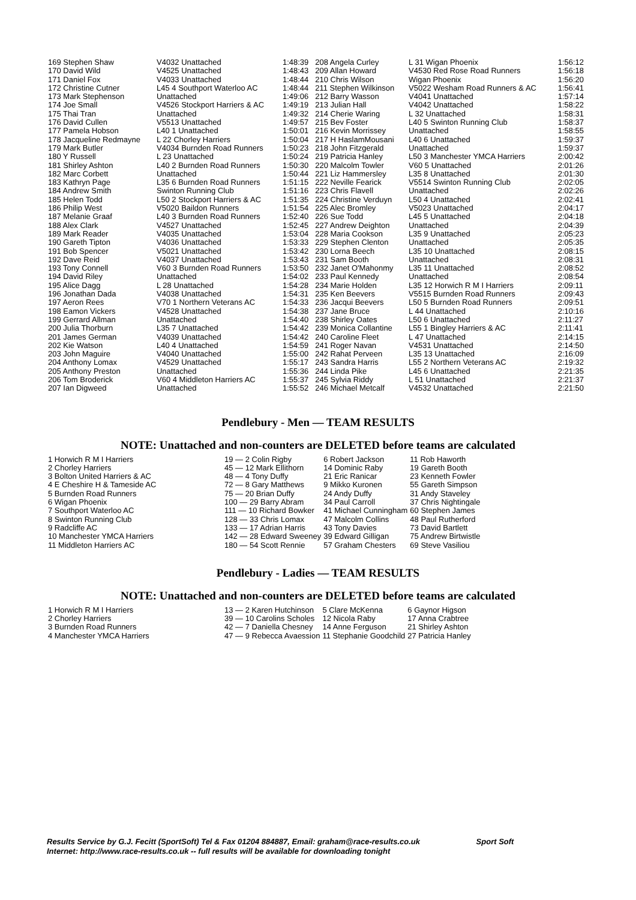| 169 Stephen Shaw | V4032 Unattached | 1:48:39 | 208 Angela Curley | L 31 Wigan Phoenix | 1:56:12 |
| 170 David Wild | V4525 Unattached | 1:48:43 | 209 Allan Howard | V4530 Red Rose Road Runners | 1:56:18 |
| 171 Daniel Fox | V4033 Unattached | 1:48:44 | 210 Chris Wilson | Wigan Phoenix | 1:56:20 |
| 172 Christine Cutner | L45 4 Southport Waterloo AC | 1:48:44 | 211 Stephen Wilkinson | V5022 Wesham Road Runners & AC | 1:56:41 |
| 173 Mark Stephenson | Unattached | 1:49:06 | 212 Barry Wasson | V4041 Unattached | 1:57:14 |
| 174 Joe Small | V4526 Stockport Harriers & AC | 1:49:19 | 213 Julian Hall | V4042 Unattached | 1:58:22 |
| 175 Thai Tran | Unattached | 1:49:32 | 214 Cherie Waring | L 32 Unattached | 1:58:31 |
| 176 David Cullen | V5513 Unattached | 1:49:57 | 215 Bev Foster | L40 5 Swinton Running Club | 1:58:37 |
| 177 Pamela Hobson | L40 1 Unattached | 1:50:01 | 216 Kevin Morrissey | Unattached | 1:58:55 |
| 178 Jacqueline Redmayne | L 22 Chorley Harriers | 1:50:04 | 217 H HaslamMousani | L40 6 Unattached | 1:59:37 |
| 179 Mark Butler | V4034 Burnden Road Runners | 1:50:23 | 218 John Fitzgerald | Unattached | 1:59:37 |
| 180 Y Russell | L 23 Unattached | 1:50:24 | 219 Patricia Hanley | L50 3 Manchester YMCA Harriers | 2:00:42 |
| 181 Shirley Ashton | L40 2 Burnden Road Runners | 1:50:30 | 220 Malcolm Towler | V60 5 Unattached | 2:01:26 |
| 182 Marc Corbett | Unattached | 1:50:44 | 221 Liz Hammersley | L35 8 Unattached | 2:01:30 |
| 183 Kathryn Page | L35 6 Burnden Road Runners | 1:51:15 | 222 Neville Fearick | V5514 Swinton Running Club | 2:02:05 |
| 184 Andrew Smith | Swinton Running Club | 1:51:16 | 223 Chris Flavell | Unattached | 2:02:26 |
| 185 Helen Todd | L50 2 Stockport Harriers & AC | 1:51:35 | 224 Christine Verduyn | L50 4 Unattached | 2:02:41 |
| 186 Philip West | V5020 Baildon Runners | 1:51:54 | 225 Alec Bromley | V5023 Unattached | 2:04:17 |
| 187 Melanie Graaf | L40 3 Burnden Road Runners | 1:52:40 | 226 Sue Todd | L45 5 Unattached | 2:04:18 |
| 188 Alex Clark | V4527 Unattached | 1:52:45 | 227 Andrew Deighton | Unattached | 2:04:39 |
| 189 Mark Reader | V4035 Unattached | 1:53:04 | 228 Maria Cookson | L35 9 Unattached | 2:05:23 |
| 190 Gareth Tipton | V4036 Unattached | 1:53:33 | 229 Stephen Clenton | Unattached | 2:05:35 |
| 191 Bob Spencer | V5021 Unattached | 1:53:42 | 230 Lorna Beech | L35 10 Unattached | 2:08:15 |
| 192 Dave Reid | V4037 Unattached | 1:53:43 | 231 Sam Booth | Unattached | 2:08:31 |
| 193 Tony Connell | V60 3 Burnden Road Runners | 1:53:50 | 232 Janet O'Mahonmy | L35 11 Unattached | 2:08:52 |
| 194 David Riley | Unattached | 1:54:02 | 233 Paul Kennedy | Unattached | 2:08:54 |
| 195 Alice Dagg | L 28 Unattached | 1:54:28 | 234 Marie Holden | L35 12 Horwich R M I Harriers | 2:09:11 |
| 196 Jonathan Dada | V4038 Unattached | 1:54:31 | 235 Ken Beevers | V5515 Burnden Road Runners | 2:09:43 |
| 197 Aeron Rees | V70 1 Northern Veterans AC | 1:54:33 | 236 Jacqui Beevers | L50 5 Burnden Road Runners | 2:09:51 |
| 198 Eamon Vickers | V4528 Unattached | 1:54:38 | 237 Jane Bruce | L 44 Unattached | 2:10:16 |
| 199 Gerrard Allman | Unattached | 1:54:40 | 238 Shirley Oates | L50 6 Unattached | 2:11:27 |
| 200 Julia Thorburn | L35 7 Unattached | 1:54:42 | 239 Monica Collantine | L55 1 Bingley Harriers & AC | 2:11:41 |
| 201 James German | V4039 Unattached | 1:54:42 | 240 Caroline Fleet | L 47 Unattached | 2:14:15 |
| 202 Kie Watson | L40 4 Unattached | 1:54:59 | 241 Roger Navan | V4531 Unattached | 2:14:50 |
| 203 John Maguire | V4040 Unattached | 1:55:00 | 242 Rahat Perveen | L35 13 Unattached | 2:16:09 |
| 204 Anthony Lomax | V4529 Unattached | 1:55:17 | 243 Sandra Harris | L55 2 Northern Veterans AC | 2:19:32 |
| 205 Anthony Preston | Unattached | 1:55:36 | 244 Linda Pike | L45 6 Unattached | 2:21:35 |
| 206 Tom Broderick | V60 4 Middleton Harriers AC | 1:55:37 | 245 Sylvia Riddy | L 51 Unattached | 2:21:37 |
| 207 Ian Digweed | Unattached | 1:55:52 | 246 Michael Metcalf | V4532 Unattached | 2:21:50 |
Pendlebury - Men — TEAM RESULTS
NOTE: Unattached and non-counters are DELETED before teams are calculated
| 1 Horwich R M I Harriers | 19 — 2 Colin Rigby | 6 Robert Jackson | 11 Rob Haworth |
| 2 Chorley Harriers | 45 — 12 Mark Ellithorn | 14 Dominic Raby | 19 Gareth Booth |
| 3 Bolton United Harriers & AC | 48 — 4 Tony Duffy | 21 Eric Ranicar | 23 Kenneth Fowler |
| 4 E Cheshire H & Tameside AC | 72 — 8 Gary Matthews | 9 Mikko Kuronen | 55 Gareth Simpson |
| 5 Burnden Road Runners | 75 — 20 Brian Duffy | 24 Andy Duffy | 31 Andy Staveley |
| 6 Wigan Phoenix | 100 — 29 Barry Abram | 34 Paul Carroll | 37 Chris Nightingale |
| 7 Southport Waterloo AC | 111 — 10 Richard Bowker | 41 Michael Cunningham | 60 Stephen James |
| 8 Swinton Running Club | 128 — 33 Chris Lomax | 47 Malcolm Collins | 48 Paul Rutherford |
| 9 Radcliffe AC | 133 — 17 Adrian Harris | 43 Tony Davies | 73 David Bartlett |
| 10 Manchester YMCA Harriers | 142 — 28 Edward Sweeney | 39 Edward Gilligan | 75 Andrew Birtwistle |
| 11 Middleton Harriers AC | 180 — 54 Scott Rennie | 57 Graham Chesters | 69 Steve Vasiliou |
Pendlebury - Ladies — TEAM RESULTS
NOTE: Unattached and non-counters are DELETED before teams are calculated
| 1 Horwich R M I Harriers | 13 — 2 Karen Hutchinson | 5 Clare McKenna | 6 Gaynor Higson |
| 2 Chorley Harriers | 39 — 10 Carolins Scholes | 12 Nicola Raby | 17 Anna Crabtree |
| 3 Burnden Road Runners | 42 — 7 Daniella Chesney | 14 Anne Ferguson | 21 Shirley Ashton |
| 4 Manchester YMCA Harriers | 47 — 9 Rebecca Avaession | 11 Stephanie Goodchild | 27 Patricia Hanley |
Results Service by G.J. Fecitt (SportSoft) Tel & Fax 01204 884887, Email: graham@race-results.co.uk Sport Soft
Internet: http://www.race-results.co.uk -- full results will be available for downloading tonight